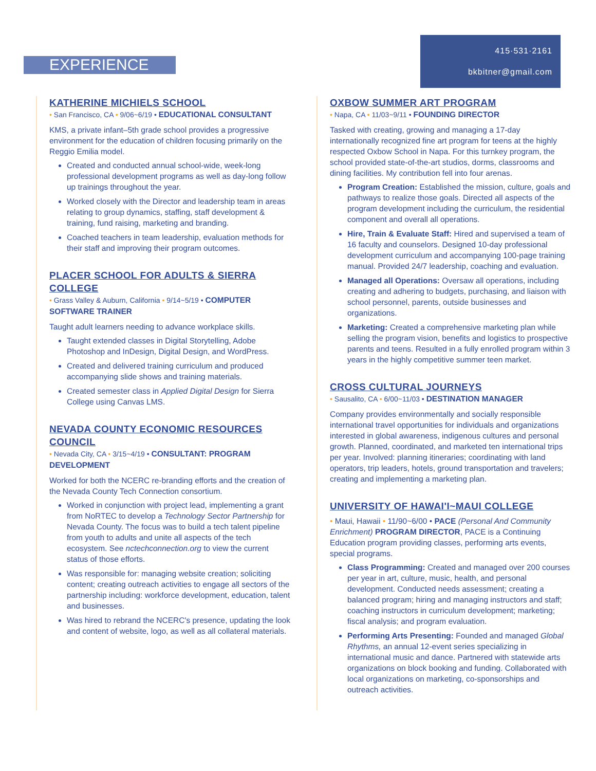EXPERIENCE
415·531·2161
bkbitner@gmail.com
KATHERINE MICHIELS SCHOOL
• San Francisco, CA • 9/06~6/19 • EDUCATIONAL CONSULTANT
KMS, a private infant–5th grade school provides a progressive environment for the education of children focusing primarily on the Reggio Emilia model.
Created and conducted annual school-wide, week-long professional development programs as well as day-long follow up trainings throughout the year.
Worked closely with the Director and leadership team in areas relating to group dynamics, staffing, staff development & training, fund raising, marketing and branding.
Coached teachers in team leadership, evaluation methods for their staff and improving their program outcomes.
PLACER SCHOOL FOR ADULTS & SIERRA COLLEGE
• Grass Valley & Auburn, California • 9/14~5/19 • COMPUTER SOFTWARE TRAINER
Taught adult learners needing to advance workplace skills.
Taught extended classes in Digital Storytelling, Adobe Photoshop and InDesign, Digital Design, and WordPress.
Created and delivered training curriculum and produced accompanying slide shows and training materials.
Created semester class in Applied Digital Design for Sierra College using Canvas LMS.
NEVADA COUNTY ECONOMIC RESOURCES COUNCIL
• Nevada City, CA • 3/15~4/19 • CONSULTANT: PROGRAM DEVELOPMENT
Worked for both the NCERC re-branding efforts and the creation of the Nevada County Tech Connection consortium.
Worked in conjunction with project lead, implementing a grant from NoRTEC to develop a Technology Sector Partnership for Nevada County. The focus was to build a tech talent pipeline from youth to adults and unite all aspects of the tech ecosystem. See nctechconnection.org to view the current status of those efforts.
Was responsible for: managing website creation; soliciting content; creating outreach activities to engage all sectors of the partnership including: workforce development, education, talent and businesses.
Was hired to rebrand the NCERC's presence, updating the look and content of website, logo, as well as all collateral materials.
OXBOW SUMMER ART PROGRAM
• Napa, CA • 11/03~9/11 • FOUNDING DIRECTOR
Tasked with creating, growing and managing a 17-day internationally recognized fine art program for teens at the highly respected Oxbow School in Napa. For this turnkey program, the school provided state-of-the-art studios, dorms, classrooms and dining facilities. My contribution fell into four arenas.
Program Creation: Established the mission, culture, goals and pathways to realize those goals. Directed all aspects of the program development including the curriculum, the residential component and overall all operations.
Hire, Train & Evaluate Staff: Hired and supervised a team of 16 faculty and counselors. Designed 10-day professional development curriculum and accompanying 100-page training manual. Provided 24/7 leadership, coaching and evaluation.
Managed all Operations: Oversaw all operations, including creating and adhering to budgets, purchasing, and liaison with school personnel, parents, outside businesses and organizations.
Marketing: Created a comprehensive marketing plan while selling the program vision, benefits and logistics to prospective parents and teens. Resulted in a fully enrolled program within 3 years in the highly competitive summer teen market.
CROSS CULTURAL JOURNEYS
• Sausalito, CA • 6/00~11/03 • DESTINATION MANAGER
Company provides environmentally and socially responsible international travel opportunities for individuals and organizations interested in global awareness, indigenous cultures and personal growth. Planned, coordinated, and marketed ten international trips per year. Involved: planning itineraries; coordinating with land operators, trip leaders, hotels, ground transportation and travelers; creating and implementing a marketing plan.
UNIVERSITY OF HAWAI'I~MAUI COLLEGE
• Maui, Hawaii • 11/90~6/00 • PACE (Personal And Community Enrichment) PROGRAM DIRECTOR, PACE is a Continuing Education program providing classes, performing arts events, special programs.
Class Programming: Created and managed over 200 courses per year in art, culture, music, health, and personal development. Conducted needs assessment; creating a balanced program; hiring and managing instructors and staff; coaching instructors in curriculum development; marketing; fiscal analysis; and program evaluation.
Performing Arts Presenting: Founded and managed Global Rhythms, an annual 12-event series specializing in international music and dance. Partnered with statewide arts organizations on block booking and funding. Collaborated with local organizations on marketing, co-sponsorships and outreach activities.